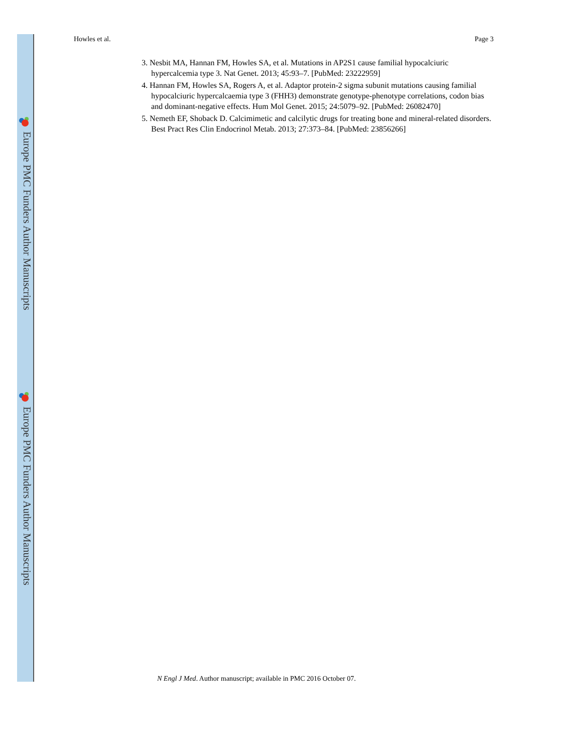Europe PMC Funders Author Manuscripts
Europe PMC Funders Author Manuscripts
Howles et al. Page 3
3. Nesbit MA, Hannan FM, Howles SA, et al. Mutations in AP2S1 cause familial hypocalciuric hypercalcemia type 3. Nat Genet. 2013; 45:93–7. [PubMed: 23222959]
4. Hannan FM, Howles SA, Rogers A, et al. Adaptor protein-2 sigma subunit mutations causing familial hypocalciuric hypercalcaemia type 3 (FHH3) demonstrate genotype-phenotype correlations, codon bias and dominant-negative effects. Hum Mol Genet. 2015; 24:5079–92. [PubMed: 26082470]
5. Nemeth EF, Shoback D. Calcimimetic and calcilytic drugs for treating bone and mineral-related disorders. Best Pract Res Clin Endocrinol Metab. 2013; 27:373–84. [PubMed: 23856266]
N Engl J Med. Author manuscript; available in PMC 2016 October 07.